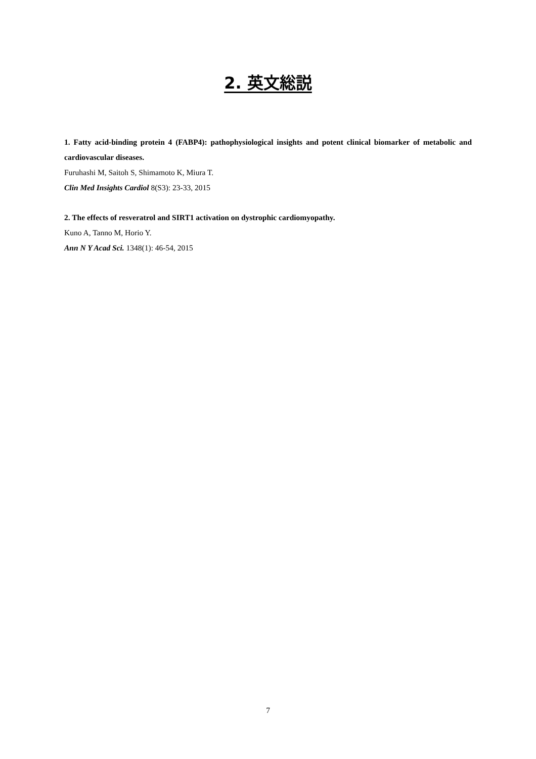2. 英文総説
1. Fatty acid-binding protein 4 (FABP4): pathophysiological insights and potent clinical biomarker of metabolic and cardiovascular diseases.
Furuhashi M, Saitoh S, Shimamoto K, Miura T.
Clin Med Insights Cardiol 8(S3): 23-33, 2015
2. The effects of resveratrol and SIRT1 activation on dystrophic cardiomyopathy.
Kuno A, Tanno M, Horio Y.
Ann N Y Acad Sci. 1348(1): 46-54, 2015
7